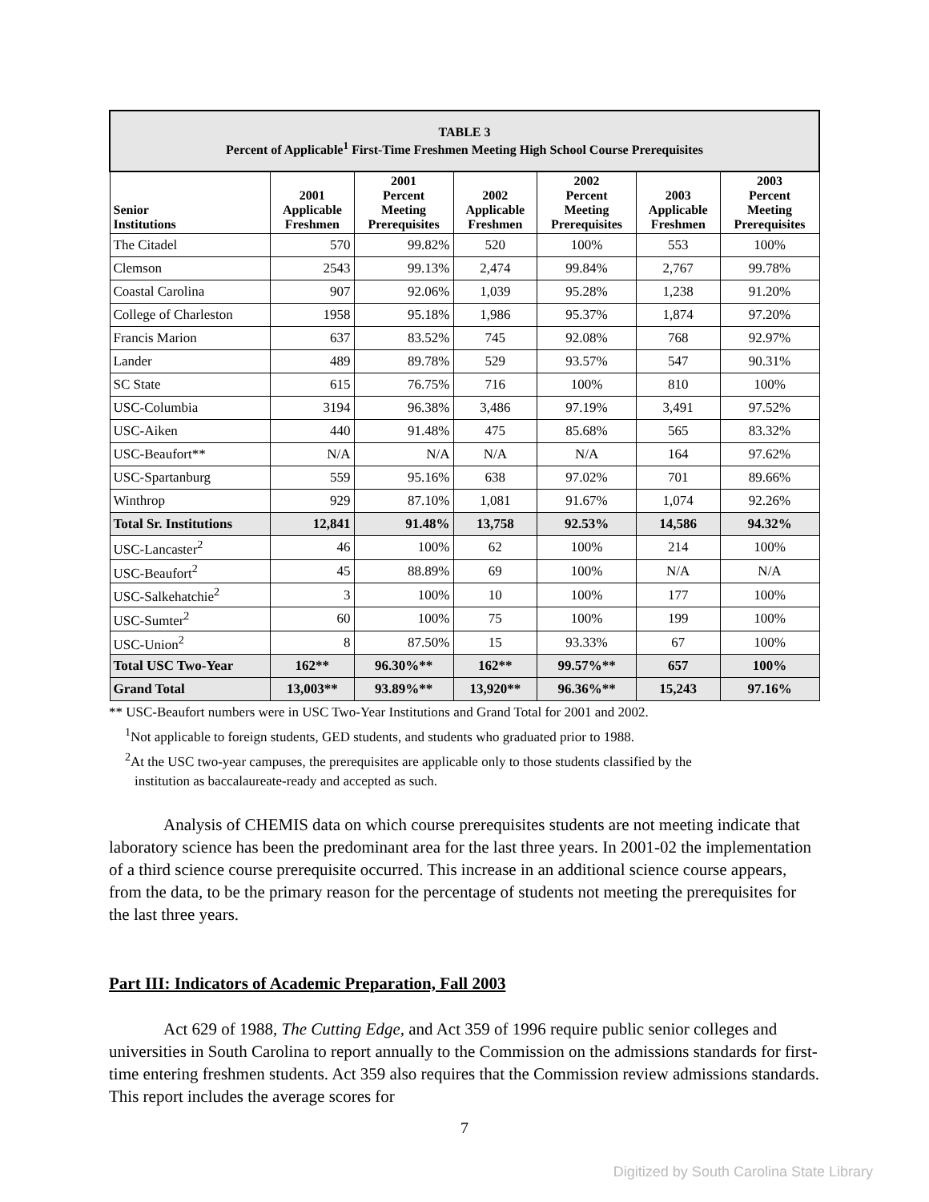| TABLE 3 Percent of Applicable<sup>1</sup> First-Time Freshmen Meeting High School Course Prerequisites | | | | | | |
| Senior Institutions | 2001 Applicable Freshmen | 2001 Percent Meeting Prerequisites | 2002 Applicable Freshmen | 2002 Percent Meeting Prerequisites | 2003 Applicable Freshmen | 2003 Percent Meeting Prerequisites |
| The Citadel | 570 | 99.82% | 520 | 100% | 553 | 100% |
| Clemson | 2543 | 99.13% | 2,474 | 99.84% | 2,767 | 99.78% |
| Coastal Carolina | 907 | 92.06% | 1,039 | 95.28% | 1,238 | 91.20% |
| College of Charleston | 1958 | 95.18% | 1,986 | 95.37% | 1,874 | 97.20% |
| Francis Marion | 637 | 83.52% | 745 | 92.08% | 768 | 92.97% |
| Lander | 489 | 89.78% | 529 | 93.57% | 547 | 90.31% |
| SC State | 615 | 76.75% | 716 | 100% | 810 | 100% |
| USC-Columbia | 3194 | 96.38% | 3,486 | 97.19% | 3,491 | 97.52% |
| USC-Aiken | 440 | 91.48% | 475 | 85.68% | 565 | 83.32% |
| USC-Beaufort** | N/A | N/A | N/A | N/A | 164 | 97.62% |
| USC-Spartanburg | 559 | 95.16% | 638 | 97.02% | 701 | 89.66% |
| Winthrop | 929 | 87.10% | 1,081 | 91.67% | 1,074 | 92.26% |
| Total Sr. Institutions | 12,841 | 91.48% | 13,758 | 92.53% | 14,586 | 94.32% |
| USC-Lancaster<sup>2</sup> | 46 | 100% | 62 | 100% | 214 | 100% |
| USC-Beaufort<sup>2</sup> | 45 | 88.89% | 69 | 100% | N/A | N/A |
| USC-Salkehatchie<sup>2</sup> | 3 | 100% | 10 | 100% | 177 | 100% |
| USC-Sumter<sup>2</sup> | 60 | 100% | 75 | 100% | 199 | 100% |
| USC-Union<sup>2</sup> | 8 | 87.50% | 15 | 93.33% | 67 | 100% |
| Total USC Two-Year | 162** | 96.30%** | 162** | 99.57%** | 657 | 100% |
| Grand Total | 13,003** | 93.89%** | 13,920** | 96.36%** | 15,243 | 97.16% |
** USC-Beaufort numbers were in USC Two-Year Institutions and Grand Total for 2001 and 2002.
<sup>1</sup> Not applicable to foreign students, GED students, and students who graduated prior to 1988.
<sup>2</sup> At the USC two-year campuses, the prerequisites are applicable only to those students classified by the
institution as baccalaureate-ready and accepted as such.
Analysis of CHEMIS data on which course prerequisites students are not meeting indicate that laboratory science has been the predominant area for the last three years. In 2001-02 the implementation of a third science course prerequisite occurred. This increase in an additional science course appears, from the data, to be the primary reason for the percentage of students not meeting the prerequisites for the last three years.
Part III: Indicators of Academic Preparation, Fall 2003
Act 629 of 1988, The Cutting Edge, and Act 359 of 1996 require public senior colleges and universities in South Carolina to report annually to the Commission on the admissions standards for first-time entering freshmen students. Act 359 also requires that the Commission review admissions standards. This report includes the average scores for
7
Digitized by South Carolina State Library